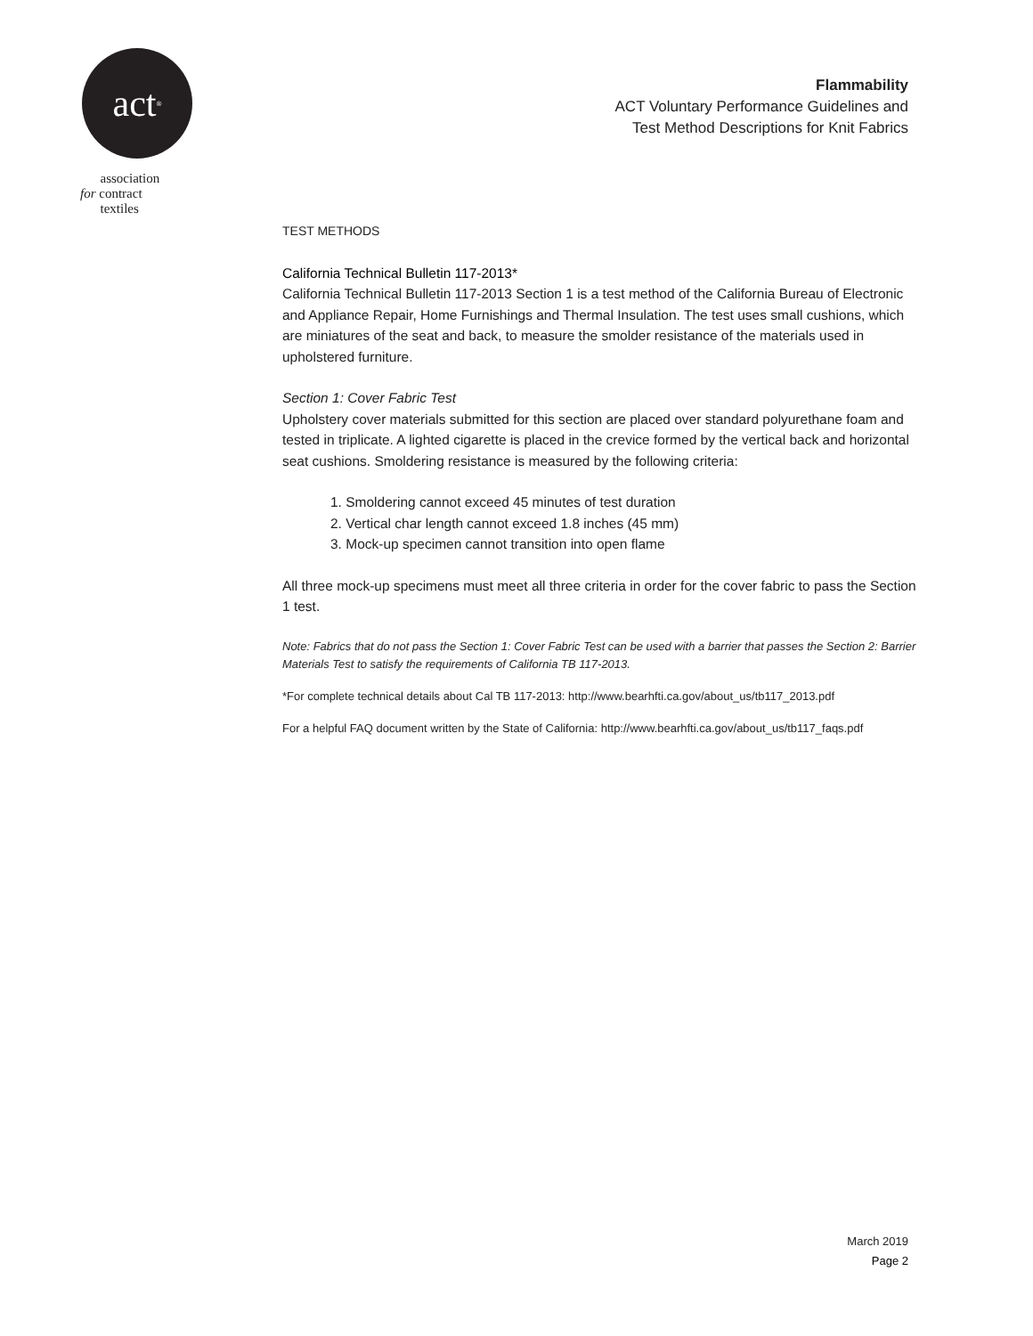act<sup>®</sup>
association
for contract
textiles
Flammability
ACT Voluntary Performance Guidelines and
Test Method Descriptions for Knit Fabrics
TEST METHODS
California Technical Bulletin 117-2013*
California Technical Bulletin 117-2013 Section 1 is a test method of the California Bureau of Electronic and Appliance Repair, Home Furnishings and Thermal Insulation. The test uses small cushions, which are miniatures of the seat and back, to measure the smolder resistance of the materials used in upholstered furniture.
Section 1: Cover Fabric Test
Upholstery cover materials submitted for this section are placed over standard polyurethane foam and tested in triplicate. A lighted cigarette is placed in the crevice formed by the vertical back and horizontal seat cushions. Smoldering resistance is measured by the following criteria:
1. Smoldering cannot exceed 45 minutes of test duration
2. Vertical char length cannot exceed 1.8 inches (45 mm)
3. Mock-up specimen cannot transition into open flame
All three mock-up specimens must meet all three criteria in order for the cover fabric to pass the Section 1 test.
Note: Fabrics that do not pass the Section 1: Cover Fabric Test can be used with a barrier that passes the Section 2: Barrier Materials Test to satisfy the requirements of California TB 117-2013.
*For complete technical details about Cal TB 117-2013: http://www.bearhfti.ca.gov/about_us/tb117_2013.pdf
For a helpful FAQ document written by the State of California: http://www.bearhfti.ca.gov/about_us/tb117_faqs.pdf
March 2019
Page 2